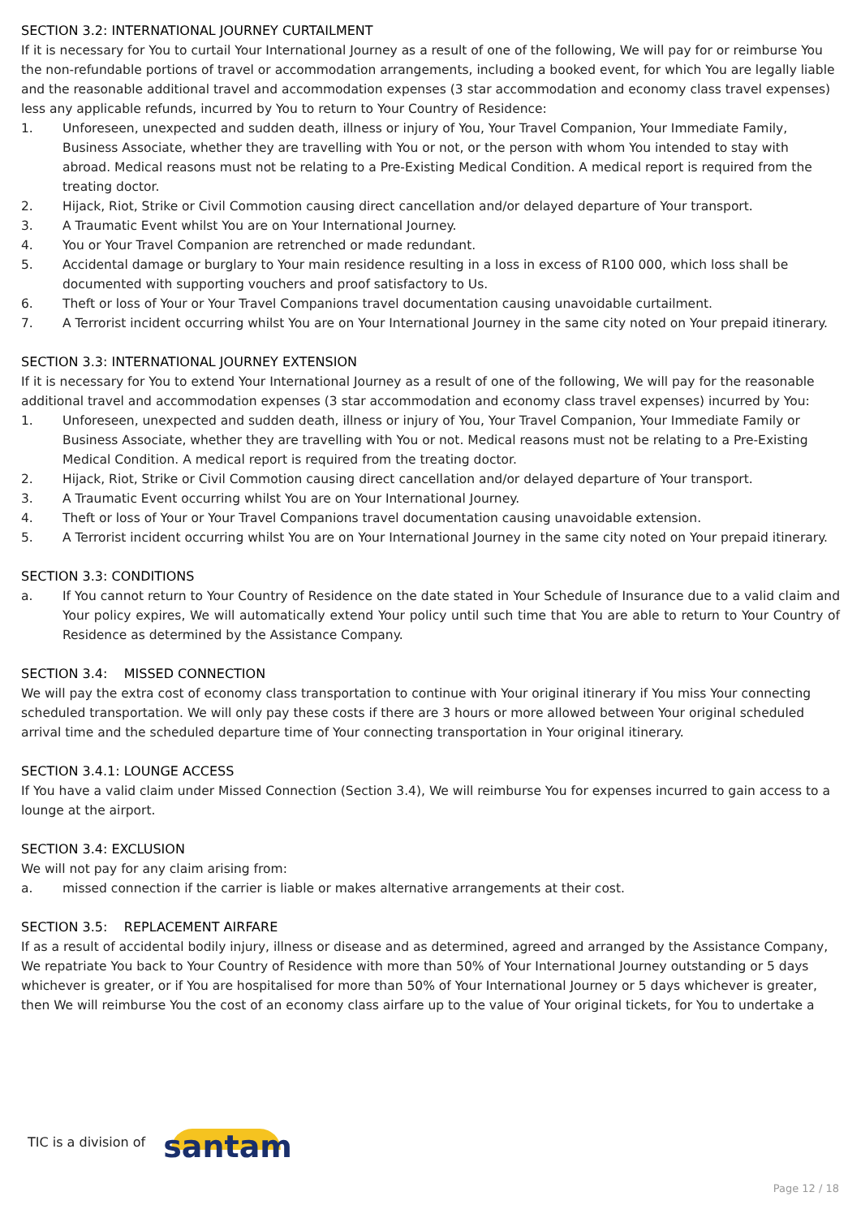SECTION 3.2: INTERNATIONAL JOURNEY CURTAILMENT
If it is necessary for You to curtail Your International Journey as a result of one of the following, We will pay for or reimburse You the non-refundable portions of travel or accommodation arrangements, including a booked event, for which You are legally liable and the reasonable additional travel and accommodation expenses (3 star accommodation and economy class travel expenses) less any applicable refunds, incurred by You to return to Your Country of Residence:
1. Unforeseen, unexpected and sudden death, illness or injury of You, Your Travel Companion, Your Immediate Family, Business Associate, whether they are travelling with You or not, or the person with whom You intended to stay with abroad. Medical reasons must not be relating to a Pre-Existing Medical Condition. A medical report is required from the treating doctor.
2. Hijack, Riot, Strike or Civil Commotion causing direct cancellation and/or delayed departure of Your transport.
3. A Traumatic Event whilst You are on Your International Journey.
4. You or Your Travel Companion are retrenched or made redundant.
5. Accidental damage or burglary to Your main residence resulting in a loss in excess of R100 000, which loss shall be documented with supporting vouchers and proof satisfactory to Us.
6. Theft or loss of Your or Your Travel Companions travel documentation causing unavoidable curtailment.
7. A Terrorist incident occurring whilst You are on Your International Journey in the same city noted on Your prepaid itinerary.
SECTION 3.3: INTERNATIONAL JOURNEY EXTENSION
If it is necessary for You to extend Your International Journey as a result of one of the following, We will pay for the reasonable additional travel and accommodation expenses (3 star accommodation and economy class travel expenses) incurred by You:
1. Unforeseen, unexpected and sudden death, illness or injury of You, Your Travel Companion, Your Immediate Family or Business Associate, whether they are travelling with You or not. Medical reasons must not be relating to a Pre-Existing Medical Condition. A medical report is required from the treating doctor.
2. Hijack, Riot, Strike or Civil Commotion causing direct cancellation and/or delayed departure of Your transport.
3. A Traumatic Event occurring whilst You are on Your International Journey.
4. Theft or loss of Your or Your Travel Companions travel documentation causing unavoidable extension.
5. A Terrorist incident occurring whilst You are on Your International Journey in the same city noted on Your prepaid itinerary.
SECTION 3.3: CONDITIONS
a. If You cannot return to Your Country of Residence on the date stated in Your Schedule of Insurance due to a valid claim and Your policy expires, We will automatically extend Your policy until such time that You are able to return to Your Country of Residence as determined by the Assistance Company.
SECTION 3.4: MISSED CONNECTION
We will pay the extra cost of economy class transportation to continue with Your original itinerary if You miss Your connecting scheduled transportation. We will only pay these costs if there are 3 hours or more allowed between Your original scheduled arrival time and the scheduled departure time of Your connecting transportation in Your original itinerary.
SECTION 3.4.1: LOUNGE ACCESS
If You have a valid claim under Missed Connection (Section 3.4), We will reimburse You for expenses incurred to gain access to a lounge at the airport.
SECTION 3.4: EXCLUSION
We will not pay for any claim arising from:
a. missed connection if the carrier is liable or makes alternative arrangements at their cost.
SECTION 3.5: REPLACEMENT AIRFARE
If as a result of accidental bodily injury, illness or disease and as determined, agreed and arranged by the Assistance Company, We repatriate You back to Your Country of Residence with more than 50% of Your International Journey outstanding or 5 days whichever is greater, or if You are hospitalised for more than 50% of Your International Journey or 5 days whichever is greater, then We will reimburse You the cost of an economy class airfare up to the value of Your original tickets, for You to undertake a
TIC is a division of santam
Page 12 / 18